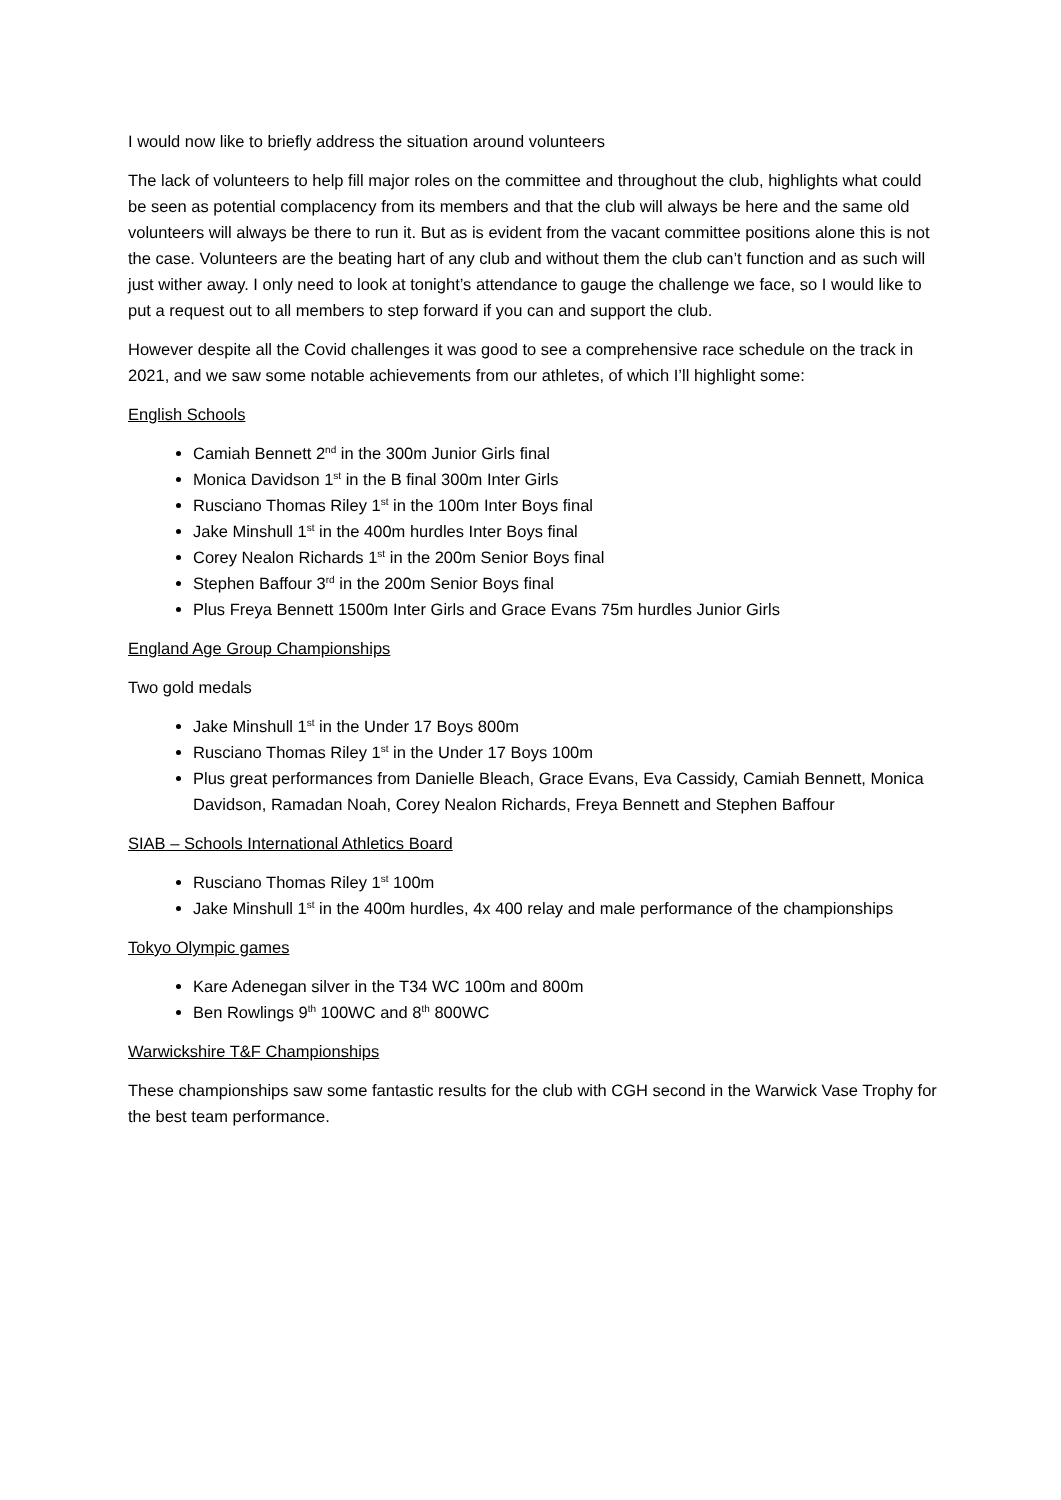I would now like to briefly address the situation around volunteers
The lack of volunteers to help fill major roles on the committee and throughout the club, highlights what could be seen as potential complacency from its members and that the club will always be here and the same old volunteers will always be there to run it. But as is evident from the vacant committee positions alone this is not the case. Volunteers are the beating hart of any club and without them the club can’t function and as such will just wither away. I only need to look at tonight’s attendance to gauge the challenge we face, so I would like to put a request out to all members to step forward if you can and support the club.
However despite all the Covid challenges it was good to see a comprehensive race schedule on the track in 2021, and we saw some notable achievements from our athletes, of which I’ll highlight some:
English Schools
Camiah Bennett 2<sup>nd</sup> in the 300m Junior Girls final
Monica Davidson 1<sup>st</sup> in the B final 300m Inter Girls
Rusciano Thomas Riley 1<sup>st</sup> in the 100m Inter Boys final
Jake Minshull 1<sup>st</sup> in the 400m hurdles Inter Boys final
Corey Nealon Richards 1<sup>st</sup> in the 200m Senior Boys final
Stephen Baffour 3<sup>rd</sup> in the 200m Senior Boys final
Plus Freya Bennett 1500m Inter Girls and Grace Evans 75m hurdles Junior Girls
England Age Group Championships
Two gold medals
Jake Minshull 1<sup>st</sup> in the Under 17 Boys 800m
Rusciano Thomas Riley 1<sup>st</sup> in the Under 17 Boys 100m
Plus great performances from Danielle Bleach, Grace Evans, Eva Cassidy, Camiah Bennett, Monica Davidson, Ramadan Noah, Corey Nealon Richards, Freya Bennett and Stephen Baffour
SIAB – Schools International Athletics Board
Rusciano Thomas Riley 1<sup>st</sup> 100m
Jake Minshull 1<sup>st</sup> in the 400m hurdles, 4x 400 relay and male performance of the championships
Tokyo Olympic games
Kare Adenegan silver in the T34 WC 100m and 800m
Ben Rowlings 9<sup>th</sup> 100WC and 8<sup>th</sup> 800WC
Warwickshire T&F Championships
These championships saw some fantastic results for the club with CGH second in the Warwick Vase Trophy for the best team performance.